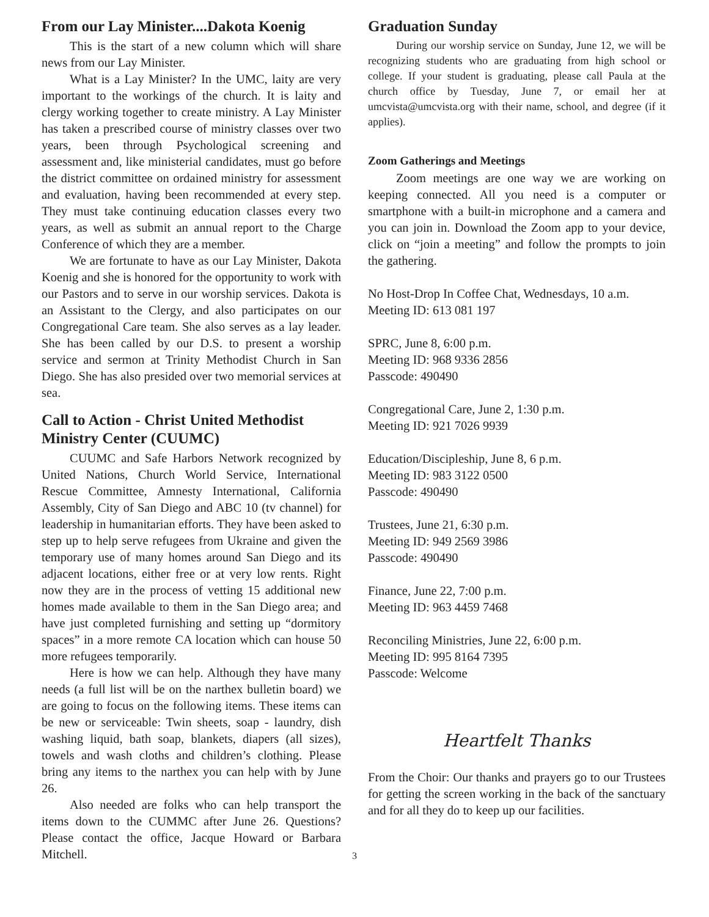From our Lay Minister....Dakota Koenig
This is the start of a new column which will share news from our Lay Minister.
What is a Lay Minister? In the UMC, laity are very important to the workings of the church. It is laity and clergy working together to create ministry. A Lay Minister has taken a prescribed course of ministry classes over two years, been through Psychological screening and assessment and, like ministerial candidates, must go before the district committee on ordained ministry for assessment and evaluation, having been recommended at every step. They must take continuing education classes every two years, as well as submit an annual report to the Charge Conference of which they are a member.
We are fortunate to have as our Lay Minister, Dakota Koenig and she is honored for the opportunity to work with our Pastors and to serve in our worship services. Dakota is an Assistant to the Clergy, and also participates on our Congregational Care team. She also serves as a lay leader. She has been called by our D.S. to present a worship service and sermon at Trinity Methodist Church in San Diego. She has also presided over two memorial services at sea.
Call to Action - Christ United Methodist Ministry Center (CUUMC)
CUUMC and Safe Harbors Network recognized by United Nations, Church World Service, International Rescue Committee, Amnesty International, California Assembly, City of San Diego and ABC 10 (tv channel) for leadership in humanitarian efforts. They have been asked to step up to help serve refugees from Ukraine and given the temporary use of many homes around San Diego and its adjacent locations, either free or at very low rents. Right now they are in the process of vetting 15 additional new homes made available to them in the San Diego area; and have just completed furnishing and setting up “dormitory spaces” in a more remote CA location which can house 50 more refugees temporarily.
Here is how we can help. Although they have many needs (a full list will be on the narthex bulletin board) we are going to focus on the following items. These items can be new or serviceable: Twin sheets, soap - laundry, dish washing liquid, bath soap, blankets, diapers (all sizes), towels and wash cloths and children’s clothing. Please bring any items to the narthex you can help with by June 26.
Also needed are folks who can help transport the items down to the CUMMC after June 26. Questions? Please contact the office, Jacque Howard or Barbara Mitchell.
Graduation Sunday
During our worship service on Sunday, June 12, we will be recognizing students who are graduating from high school or college. If your student is graduating, please call Paula at the church office by Tuesday, June 7, or email her at umcvista@umcvista.org with their name, school, and degree (if it applies).
Zoom Gatherings and Meetings
Zoom meetings are one way we are working on keeping connected. All you need is a computer or smartphone with a built-in microphone and a camera and you can join in. Download the Zoom app to your device, click on “join a meeting” and follow the prompts to join the gathering.
No Host-Drop In Coffee Chat, Wednesdays, 10 a.m.
Meeting ID: 613 081 197
SPRC, June 8, 6:00 p.m.
Meeting ID: 968 9336 2856
Passcode: 490490
Congregational Care, June 2, 1:30 p.m.
Meeting ID: 921 7026 9939
Education/Discipleship, June 8, 6 p.m.
Meeting ID: 983 3122 0500
Passcode: 490490
Trustees, June 21, 6:30 p.m.
Meeting ID: 949 2569 3986
Passcode: 490490
Finance, June 22, 7:00 p.m.
Meeting ID: 963 4459 7468
Reconciling Ministries, June 22, 6:00 p.m.
Meeting ID: 995 8164 7395
Passcode: Welcome
Heartfelt Thanks
From the Choir: Our thanks and prayers go to our Trustees for getting the screen working in the back of the sanctuary and for all they do to keep up our facilities.
3